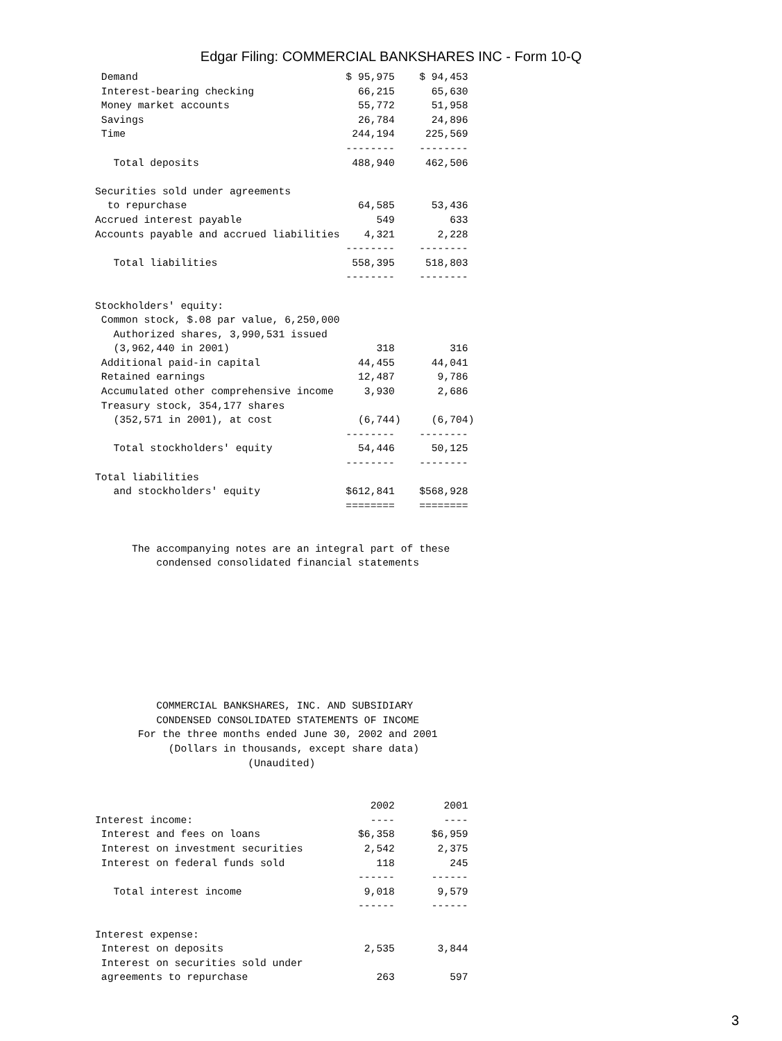Edgar Filing: COMMERCIAL BANKSHARES INC - Form 10-Q
 Demand                                  $ 95,975    $ 94,453
 Interest-bearing checking                 66,215      65,630
 Money market accounts                     55,772      51,958
 Savings                                   26,784      24,896
 Time                                     244,194     225,569
                                         --------    --------
   Total deposits                         488,940     462,506

Securities sold under agreements
  to repurchase                            64,585      53,436
Accrued interest payable                      549         633
Accounts payable and accrued liabilities    4,321       2,228
                                         --------    --------
   Total liabilities                      558,395     518,803
                                         --------    --------

Stockholders' equity:
 Common stock, $.08 par value, 6,250,000
   Authorized shares, 3,990,531 issued
   (3,962,440 in 2001)                        318         316
 Additional paid-in capital                44,455      44,041
 Retained earnings                         12,487       9,786
 Accumulated other comprehensive income     3,930       2,686
 Treasury stock, 354,177 shares
   (352,571 in 2001), at cost              (6,744)     (6,704)
                                         --------    --------
   Total stockholders' equity              54,446      50,125
                                         --------    --------
Total liabilities
   and stockholders' equity              $612,841    $568,928
                                         ========    ========


      The accompanying notes are an integral part of these
          condensed consolidated financial statements









          COMMERCIAL BANKSHARES, INC. AND SUBSIDIARY
          CONDENSED CONSOLIDATED STATEMENTS OF INCOME
       For the three months ended June 30, 2002 and 2001
            (Dollars in thousands, except share data)
                         (Unaudited)


                                             2002        2001
Interest income:                             ----        ----
 Interest and fees on loans                $6,358      $6,959
 Interest on investment securities          2,542       2,375
 Interest on federal funds sold               118         245
                                           ------      ------
   Total interest income                    9,018       9,579
                                           ------      ------

Interest expense:
 Interest on deposits                       2,535       3,844
 Interest on securities sold under
 agreements to repurchase                     263         597
3